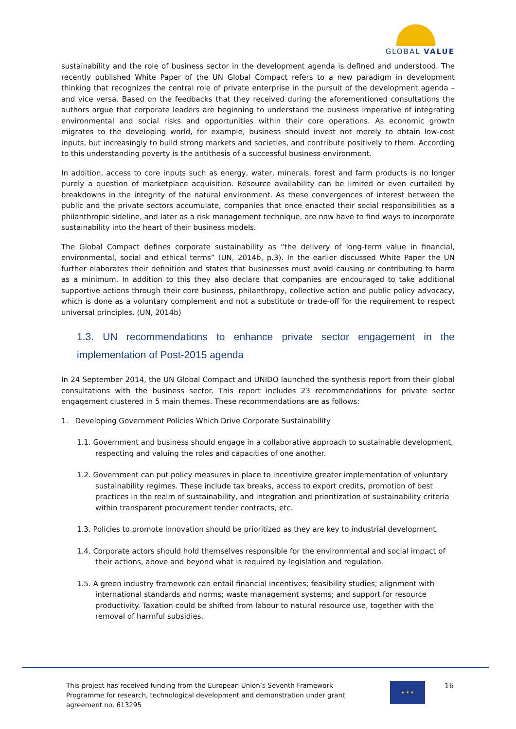GLOBAL VALUE
sustainability and the role of business sector in the development agenda is defined and understood. The recently published White Paper of the UN Global Compact refers to a new paradigm in development thinking that recognizes the central role of private enterprise in the pursuit of the development agenda – and vice versa. Based on the feedbacks that they received during the aforementioned consultations the authors argue that corporate leaders are beginning to understand the business imperative of integrating environmental and social risks and opportunities within their core operations. As economic growth migrates to the developing world, for example, business should invest not merely to obtain low-cost inputs, but increasingly to build strong markets and societies, and contribute positively to them. According to this understanding poverty is the antithesis of a successful business environment.
In addition, access to core inputs such as energy, water, minerals, forest and farm products is no longer purely a question of marketplace acquisition. Resource availability can be limited or even curtailed by breakdowns in the integrity of the natural environment. As these convergences of interest between the public and the private sectors accumulate, companies that once enacted their social responsibilities as a philanthropic sideline, and later as a risk management technique, are now have to find ways to incorporate sustainability into the heart of their business models.
The Global Compact defines corporate sustainability as “the delivery of long-term value in financial, environmental, social and ethical terms” (UN, 2014b, p.3). In the earlier discussed White Paper the UN further elaborates their definition and states that businesses must avoid causing or contributing to harm as a minimum. In addition to this they also declare that companies are encouraged to take additional supportive actions through their core business, philanthropy, collective action and public policy advocacy, which is done as a voluntary complement and not a substitute or trade-off for the requirement to respect universal principles. (UN, 2014b)
1.3. UN recommendations to enhance private sector engagement in the implementation of Post-2015 agenda
In 24 September 2014, the UN Global Compact and UNIDO launched the synthesis report from their global consultations with the business sector. This report includes 23 recommendations for private sector engagement clustered in 5 main themes. These recommendations are as follows:
1. Developing Government Policies Which Drive Corporate Sustainability
1.1. Government and business should engage in a collaborative approach to sustainable development, respecting and valuing the roles and capacities of one another.
1.2. Government can put policy measures in place to incentivize greater implementation of voluntary sustainability regimes. These include tax breaks, access to export credits, promotion of best practices in the realm of sustainability, and integration and prioritization of sustainability criteria within transparent procurement tender contracts, etc.
1.3. Policies to promote innovation should be prioritized as they are key to industrial development.
1.4. Corporate actors should hold themselves responsible for the environmental and social impact of their actions, above and beyond what is required by legislation and regulation.
1.5. A green industry framework can entail financial incentives; feasibility studies; alignment with international standards and norms; waste management systems; and support for resource productivity. Taxation could be shifted from labour to natural resource use, together with the removal of harmful subsidies.
This project has received funding from the European Union’s Seventh Framework Programme for research, technological development and demonstration under grant agreement no. 613295
★ ★ ★ 16